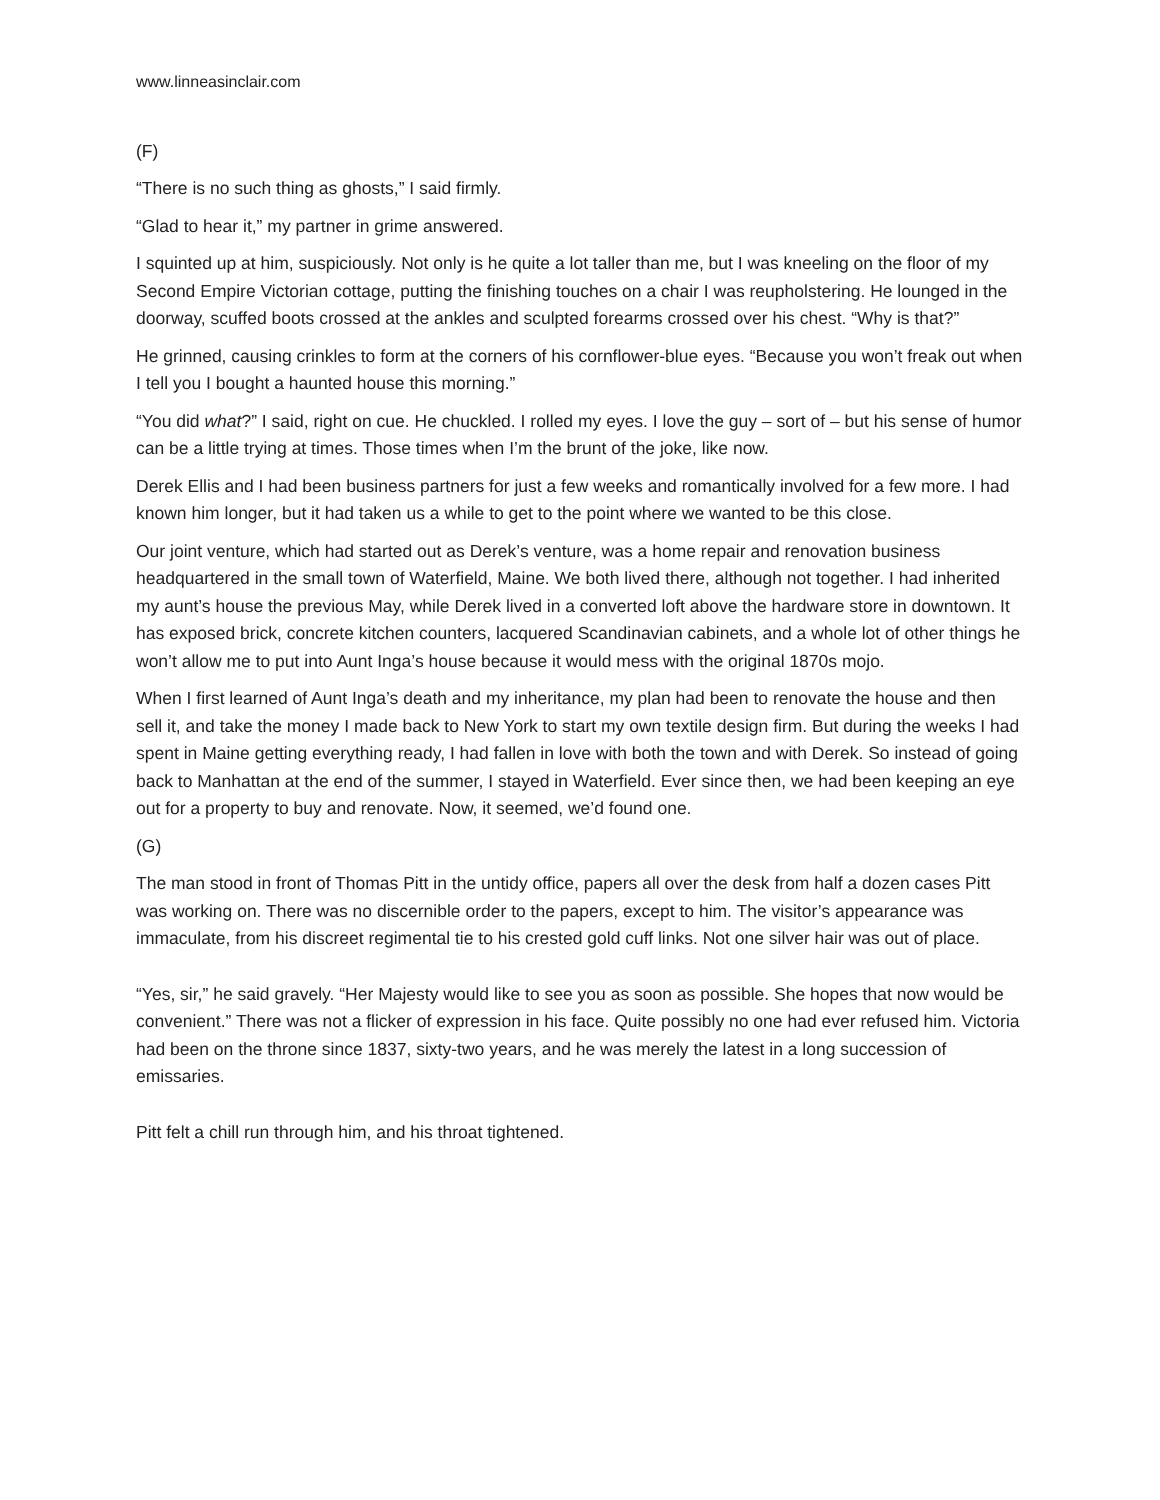www.linneasinclair.com
(F)
“There is no such thing as ghosts,” I said firmly.
“Glad to hear it,” my partner in grime answered.
I squinted up at him, suspiciously. Not only is he quite a lot taller than me, but I was kneeling on the floor of my Second Empire Victorian cottage, putting the finishing touches on a chair I was reupholstering. He lounged in the doorway, scuffed boots crossed at the ankles and sculpted forearms crossed over his chest. “Why is that?”
He grinned, causing crinkles to form at the corners of his cornflower-blue eyes. “Because you won’t freak out when I tell you I bought a haunted house this morning.”
“You did what?” I said, right on cue. He chuckled. I rolled my eyes. I love the guy – sort of – but his sense of humor can be a little trying at times. Those times when I’m the brunt of the joke, like now.
Derek Ellis and I had been business partners for just a few weeks and romantically involved for a few more. I had known him longer, but it had taken us a while to get to the point where we wanted to be this close.
Our joint venture, which had started out as Derek’s venture, was a home repair and renovation business headquartered in the small town of Waterfield, Maine. We both lived there, although not together. I had inherited my aunt’s house the previous May, while Derek lived in a converted loft above the hardware store in downtown. It has exposed brick, concrete kitchen counters, lacquered Scandinavian cabinets, and a whole lot of other things he won’t allow me to put into Aunt Inga’s house because it would mess with the original 1870s mojo.
When I first learned of Aunt Inga’s death and my inheritance, my plan had been to renovate the house and then sell it, and take the money I made back to New York to start my own textile design firm. But during the weeks I had spent in Maine getting everything ready, I had fallen in love with both the town and with Derek. So instead of going back to Manhattan at the end of the summer, I stayed in Waterfield. Ever since then, we had been keeping an eye out for a property to buy and renovate. Now, it seemed, we’d found one.
(G)
The man stood in front of Thomas Pitt in the untidy office, papers all over the desk from half a dozen cases Pitt was working on. There was no discernible order to the papers, except to him. The visitor’s appearance was immaculate, from his discreet regimental tie to his crested gold cuff links. Not one silver hair was out of place.
“Yes, sir,” he said gravely. “Her Majesty would like to see you as soon as possible. She hopes that now would be convenient.” There was not a flicker of expression in his face. Quite possibly no one had ever refused him. Victoria had been on the throne since 1837, sixty-two years, and he was merely the latest in a long succession of emissaries.
Pitt felt a chill run through him, and his throat tightened.